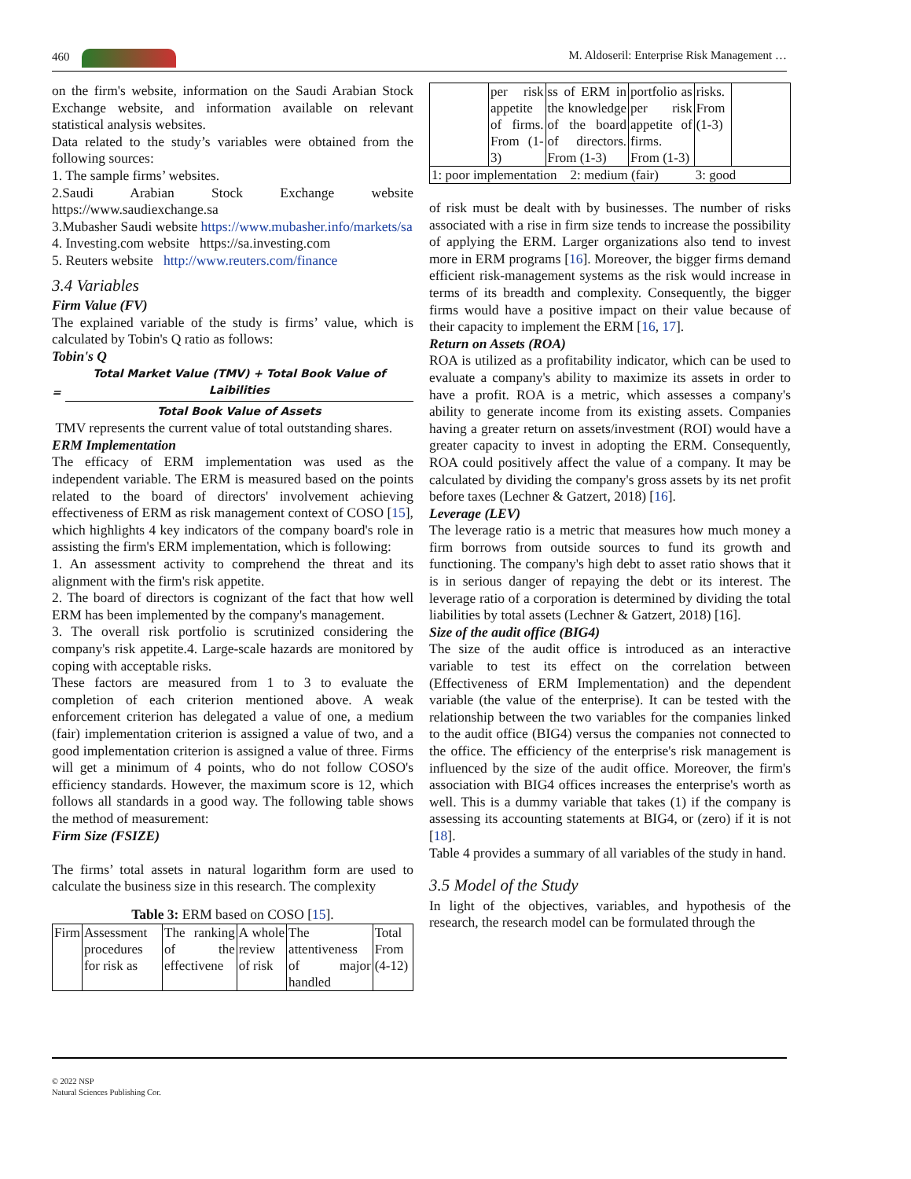460 M. Aldoseril: Enterprise Risk Management …
on the firm's website, information on the Saudi Arabian Stock Exchange website, and information available on relevant statistical analysis websites.
Data related to the study’s variables were obtained from the following sources:
1. The sample firms’ websites.
2.Saudi Arabian Stock Exchange website https://www.saudiexchange.sa
3.Mubasher Saudi website https://www.mubasher.info/markets/sa
4. Investing.com website https://sa.investing.com
5. Reuters website http://www.reuters.com/finance
3.4 Variables
Firm Value (FV)
The explained variable of the study is firms’ value, which is calculated by Tobin's Q ratio as follows:
Tobin's Q
=
Total Market Value (TMV) + Total Book Value of Laibilities
Total Book Value of Assets
TMV represents the current value of total outstanding shares.
ERM Implementation
The efficacy of ERM implementation was used as the independent variable. The ERM is measured based on the points related to the board of directors' involvement achieving effectiveness of ERM as risk management context of COSO [15], which highlights 4 key indicators of the company board's role in assisting the firm's ERM implementation, which is following:
1. An assessment activity to comprehend the threat and its alignment with the firm's risk appetite.
2. The board of directors is cognizant of the fact that how well ERM has been implemented by the company's management.
3. The overall risk portfolio is scrutinized considering the company's risk appetite.4. Large-scale hazards are monitored by coping with acceptable risks.
These factors are measured from 1 to 3 to evaluate the completion of each criterion mentioned above. A weak enforcement criterion has delegated a value of one, a medium (fair) implementation criterion is assigned a value of two, and a good implementation criterion is assigned a value of three. Firms will get a minimum of 4 points, who do not follow COSO's efficiency standards. However, the maximum score is 12, which follows all standards in a good way. The following table shows the method of measurement:
Firm Size (FSIZE)
The firms’ total assets in natural logarithm form are used to calculate the business size in this research. The complexity
Table 3: ERM based on COSO [15].
| Firm | Assessment procedures for risk as | The ranking of the effectivene | A whole review of risk | The attentiveness of major handled | Total From (4-12) |
| | per risk appetite of firms. From (1-3) | ss of ERM in the knowledge of the board of directors. From (1-3) | portfolio as per risk appetite of firms. From (1-3) | risks. From (1-3) | |
| 1: poor implementation 2: medium (fair) 3: good | | | | | |
of risk must be dealt with by businesses. The number of risks associated with a rise in firm size tends to increase the possibility of applying the ERM. Larger organizations also tend to invest more in ERM programs [16]. Moreover, the bigger firms demand efficient risk-management systems as the risk would increase in terms of its breadth and complexity. Consequently, the bigger firms would have a positive impact on their value because of their capacity to implement the ERM [16, 17].
Return on Assets (ROA)
ROA is utilized as a profitability indicator, which can be used to evaluate a company's ability to maximize its assets in order to have a profit. ROA is a metric, which assesses a company's ability to generate income from its existing assets. Companies having a greater return on assets/investment (ROI) would have a greater capacity to invest in adopting the ERM. Consequently, ROA could positively affect the value of a company. It may be calculated by dividing the company's gross assets by its net profit before taxes (Lechner & Gatzert, 2018) [16].
Leverage (LEV)
The leverage ratio is a metric that measures how much money a firm borrows from outside sources to fund its growth and functioning. The company's high debt to asset ratio shows that it is in serious danger of repaying the debt or its interest. The leverage ratio of a corporation is determined by dividing the total liabilities by total assets (Lechner & Gatzert, 2018) [16].
Size of the audit office (BIG4)
The size of the audit office is introduced as an interactive variable to test its effect on the correlation between (Effectiveness of ERM Implementation) and the dependent variable (the value of the enterprise). It can be tested with the relationship between the two variables for the companies linked to the audit office (BIG4) versus the companies not connected to the office. The efficiency of the enterprise's risk management is influenced by the size of the audit office. Moreover, the firm's association with BIG4 offices increases the enterprise's worth as well. This is a dummy variable that takes (1) if the company is assessing its accounting statements at BIG4, or (zero) if it is not [18].
Table 4 provides a summary of all variables of the study in hand.
3.5 Model of the Study
In light of the objectives, variables, and hypothesis of the research, the research model can be formulated through the
© 2022 NSP
Natural Sciences Publishing Cor.